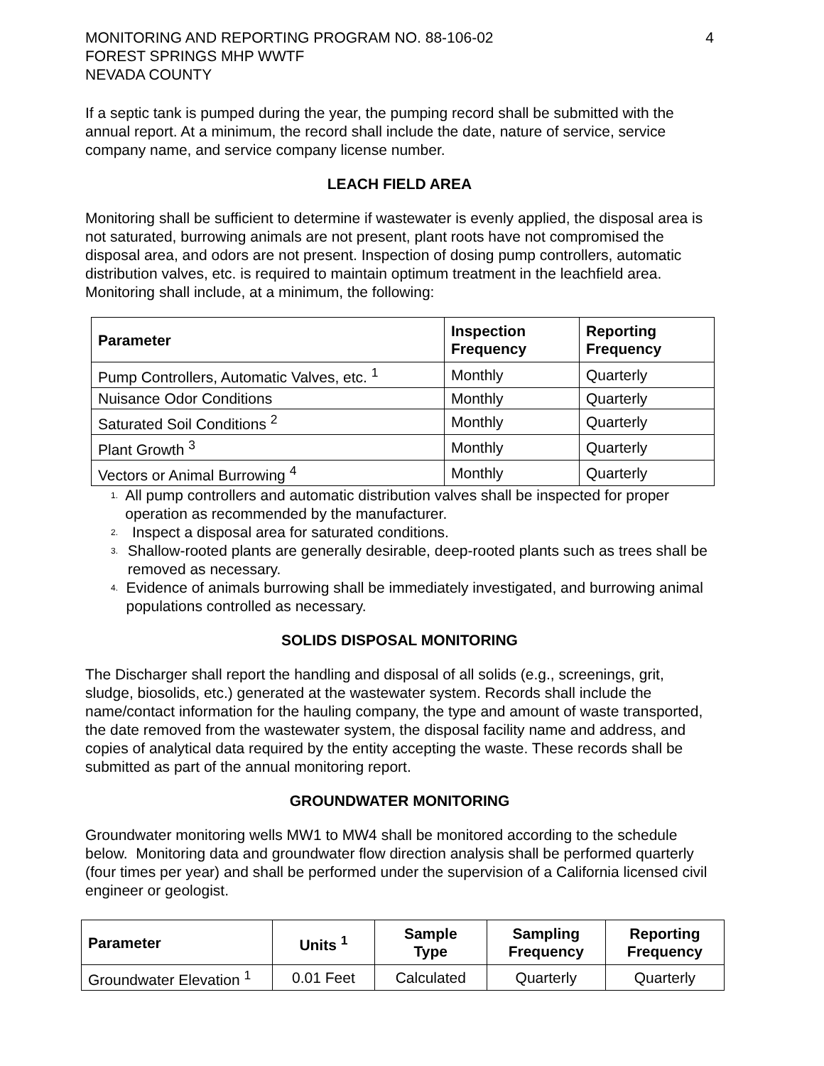MONITORING AND REPORTING PROGRAM NO. 88-106-02
FOREST SPRINGS MHP WWTF
NEVADA COUNTY
4
If a septic tank is pumped during the year, the pumping record shall be submitted with the annual report. At a minimum, the record shall include the date, nature of service, service company name, and service company license number.
LEACH FIELD AREA
Monitoring shall be sufficient to determine if wastewater is evenly applied, the disposal area is not saturated, burrowing animals are not present, plant roots have not compromised the disposal area, and odors are not present. Inspection of dosing pump controllers, automatic distribution valves, etc. is required to maintain optimum treatment in the leachfield area. Monitoring shall include, at a minimum, the following:
| Parameter | Inspection Frequency | Reporting Frequency |
| --- | --- | --- |
| Pump Controllers, Automatic Valves, etc. <sup>1</sup> | Monthly | Quarterly |
| Nuisance Odor Conditions | Monthly | Quarterly |
| Saturated Soil Conditions <sup>2</sup> | Monthly | Quarterly |
| Plant Growth <sup>3</sup> | Monthly | Quarterly |
| Vectors or Animal Burrowing <sup>4</sup> | Monthly | Quarterly |
<sup>1.</sup>
All pump controllers and automatic distribution valves shall be inspected for proper operation as recommended by the manufacturer.
<sup>2.</sup>
Inspect a disposal area for saturated conditions.
<sup>3.</sup>
Shallow-rooted plants are generally desirable, deep-rooted plants such as trees shall be removed as necessary.
<sup>4.</sup>
Evidence of animals burrowing shall be immediately investigated, and burrowing animal populations controlled as necessary.
SOLIDS DISPOSAL MONITORING
The Discharger shall report the handling and disposal of all solids (e.g., screenings, grit, sludge, biosolids, etc.) generated at the wastewater system. Records shall include the name/contact information for the hauling company, the type and amount of waste transported, the date removed from the wastewater system, the disposal facility name and address, and copies of analytical data required by the entity accepting the waste. These records shall be submitted as part of the annual monitoring report.
GROUNDWATER MONITORING
Groundwater monitoring wells MW1 to MW4 shall be monitored according to the schedule below. Monitoring data and groundwater flow direction analysis shall be performed quarterly (four times per year) and shall be performed under the supervision of a California licensed civil engineer or geologist.
| Parameter | Units <sup>1</sup> | Sample Type | Sampling Frequency | Reporting Frequency |
| --- | --- | --- | --- | --- |
| Groundwater Elevation <sup>1</sup> | 0.01 Feet | Calculated | Quarterly | Quarterly |